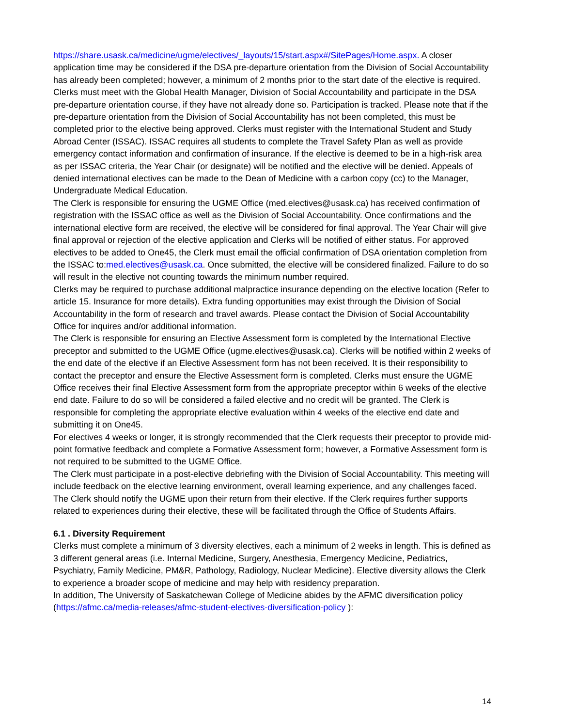https://share.usask.ca/medicine/ugme/electives/_layouts/15/start.aspx#/SitePages/Home.aspx. A closer application time may be considered if the DSA pre-departure orientation from the Division of Social Accountability has already been completed; however, a minimum of 2 months prior to the start date of the elective is required. Clerks must meet with the Global Health Manager, Division of Social Accountability and participate in the DSA pre-departure orientation course, if they have not already done so. Participation is tracked. Please note that if the pre-departure orientation from the Division of Social Accountability has not been completed, this must be completed prior to the elective being approved. Clerks must register with the International Student and Study Abroad Center (ISSAC). ISSAC requires all students to complete the Travel Safety Plan as well as provide emergency contact information and confirmation of insurance. If the elective is deemed to be in a high-risk area as per ISSAC criteria, the Year Chair (or designate) will be notified and the elective will be denied. Appeals of denied international electives can be made to the Dean of Medicine with a carbon copy (cc) to the Manager, Undergraduate Medical Education.
The Clerk is responsible for ensuring the UGME Office (med.electives@usask.ca) has received confirmation of registration with the ISSAC office as well as the Division of Social Accountability. Once confirmations and the international elective form are received, the elective will be considered for final approval. The Year Chair will give final approval or rejection of the elective application and Clerks will be notified of either status. For approved electives to be added to One45, the Clerk must email the official confirmation of DSA orientation completion from the ISSAC to:med.electives@usask.ca. Once submitted, the elective will be considered finalized. Failure to do so will result in the elective not counting towards the minimum number required.
Clerks may be required to purchase additional malpractice insurance depending on the elective location (Refer to article 15. Insurance for more details). Extra funding opportunities may exist through the Division of Social Accountability in the form of research and travel awards. Please contact the Division of Social Accountability Office for inquires and/or additional information.
The Clerk is responsible for ensuring an Elective Assessment form is completed by the International Elective preceptor and submitted to the UGME Office (ugme.electives@usask.ca). Clerks will be notified within 2 weeks of the end date of the elective if an Elective Assessment form has not been received. It is their responsibility to contact the preceptor and ensure the Elective Assessment form is completed. Clerks must ensure the UGME Office receives their final Elective Assessment form from the appropriate preceptor within 6 weeks of the elective end date. Failure to do so will be considered a failed elective and no credit will be granted. The Clerk is responsible for completing the appropriate elective evaluation within 4 weeks of the elective end date and submitting it on One45.
For electives 4 weeks or longer, it is strongly recommended that the Clerk requests their preceptor to provide mid-point formative feedback and complete a Formative Assessment form; however, a Formative Assessment form is not required to be submitted to the UGME Office.
The Clerk must participate in a post-elective debriefing with the Division of Social Accountability. This meeting will include feedback on the elective learning environment, overall learning experience, and any challenges faced. The Clerk should notify the UGME upon their return from their elective. If the Clerk requires further supports related to experiences during their elective, these will be facilitated through the Office of Students Affairs.
6.1 . Diversity Requirement
Clerks must complete a minimum of 3 diversity electives, each a minimum of 2 weeks in length. This is defined as 3 different general areas (i.e. Internal Medicine, Surgery, Anesthesia, Emergency Medicine, Pediatrics, Psychiatry, Family Medicine, PM&R, Pathology, Radiology, Nuclear Medicine). Elective diversity allows the Clerk to experience a broader scope of medicine and may help with residency preparation.
In addition, The University of Saskatchewan College of Medicine abides by the AFMC diversification policy (https://afmc.ca/media-releases/afmc-student-electives-diversification-policy ):
14